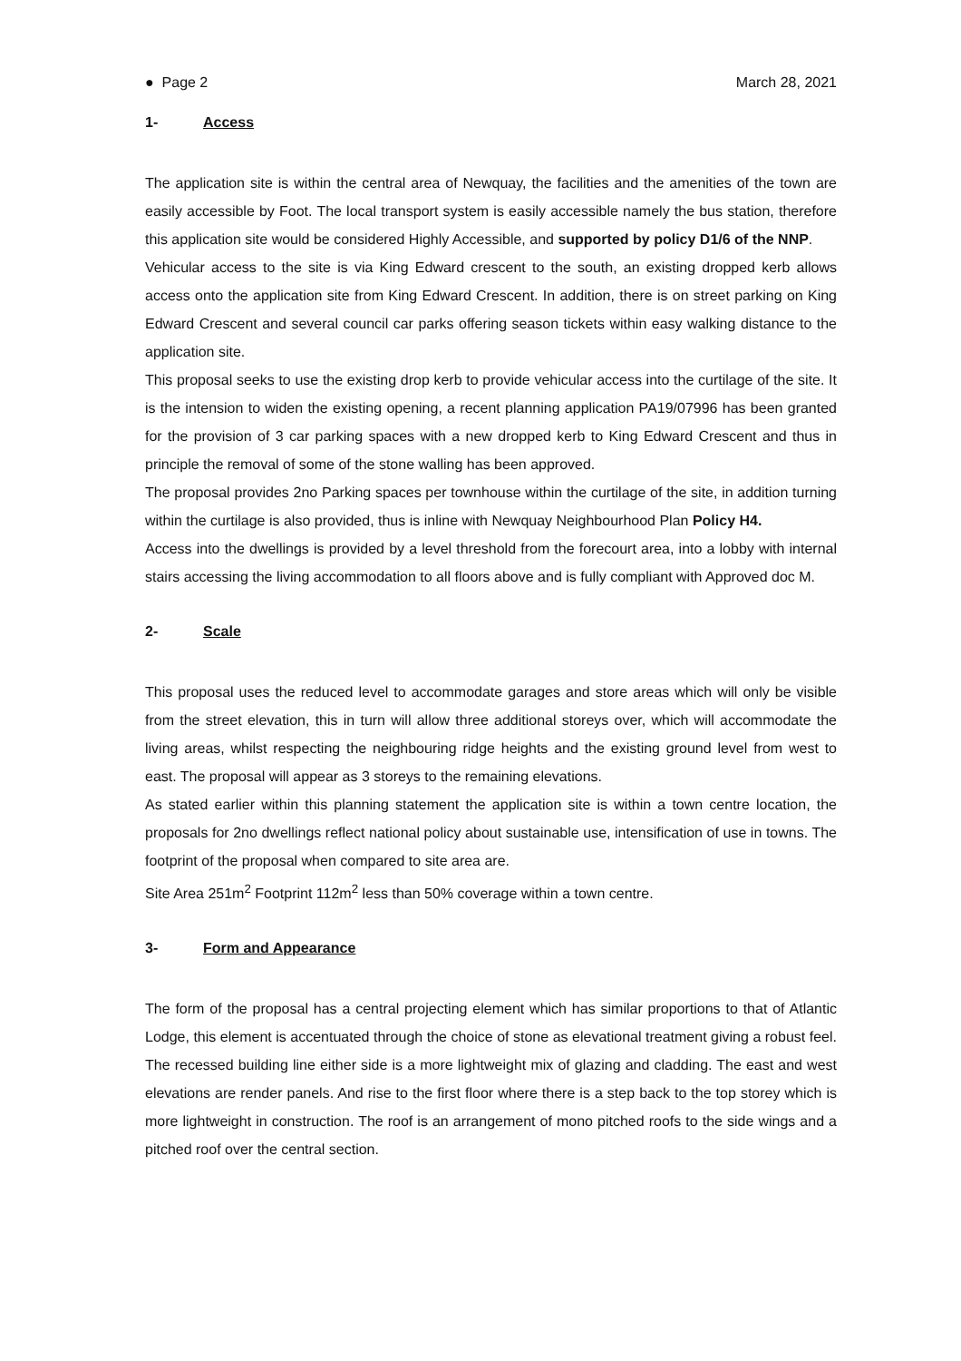● Page 2 March 28, 2021
1- Access
The application site is within the central area of Newquay, the facilities and the amenities of the town are easily accessible by Foot. The local transport system is easily accessible namely the bus station, therefore this application site would be considered Highly Accessible, and supported by policy D1/6 of the NNP.
Vehicular access to the site is via King Edward crescent to the south, an existing dropped kerb allows access onto the application site from King Edward Crescent. In addition, there is on street parking on King Edward Crescent and several council car parks offering season tickets within easy walking distance to the application site.
This proposal seeks to use the existing drop kerb to provide vehicular access into the curtilage of the site. It is the intension to widen the existing opening, a recent planning application PA19/07996 has been granted for the provision of 3 car parking spaces with a new dropped kerb to King Edward Crescent and thus in principle the removal of some of the stone walling has been approved.
The proposal provides 2no Parking spaces per townhouse within the curtilage of the site, in addition turning within the curtilage is also provided, thus is inline with Newquay Neighbourhood Plan Policy H4.
Access into the dwellings is provided by a level threshold from the forecourt area, into a lobby with internal stairs accessing the living accommodation to all floors above and is fully compliant with Approved doc M.
2- Scale
This proposal uses the reduced level to accommodate garages and store areas which will only be visible from the street elevation, this in turn will allow three additional storeys over, which will accommodate the living areas, whilst respecting the neighbouring ridge heights and the existing ground level from west to east. The proposal will appear as 3 storeys to the remaining elevations.
As stated earlier within this planning statement the application site is within a town centre location, the proposals for 2no dwellings reflect national policy about sustainable use, intensification of use in towns. The footprint of the proposal when compared to site area are.
Site Area 251m<sup>2</sup> Footprint 112m<sup>2</sup> less than 50% coverage within a town centre.
3- Form and Appearance
The form of the proposal has a central projecting element which has similar proportions to that of Atlantic Lodge, this element is accentuated through the choice of stone as elevational treatment giving a robust feel. The recessed building line either side is a more lightweight mix of glazing and cladding. The east and west elevations are render panels. And rise to the first floor where there is a step back to the top storey which is more lightweight in construction. The roof is an arrangement of mono pitched roofs to the side wings and a pitched roof over the central section.